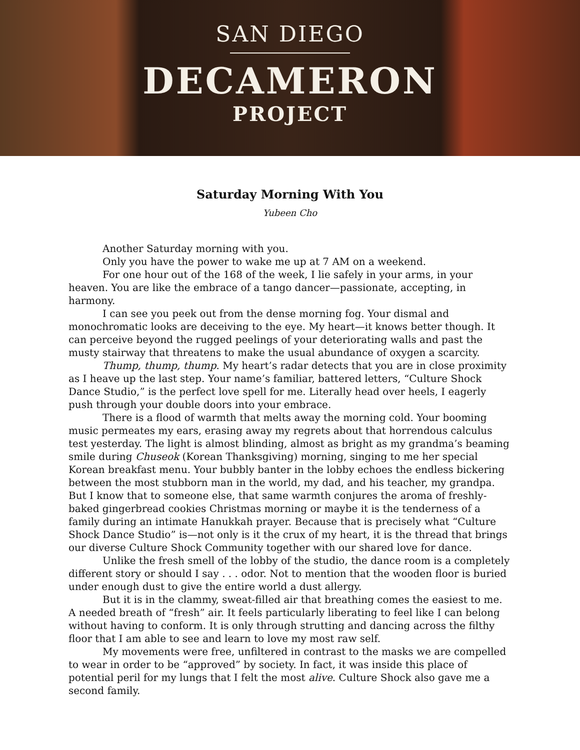SAN DIEGO
DECAMERON
PROJECT
Saturday Morning With You
Yubeen Cho
Another Saturday morning with you.
Only you have the power to wake me up at 7 AM on a weekend.
For one hour out of the 168 of the week, I lie safely in your arms, in your heaven. You are like the embrace of a tango dancer—passionate, accepting, in harmony.
I can see you peek out from the dense morning fog. Your dismal and monochromatic looks are deceiving to the eye. My heart—it knows better though. It can perceive beyond the rugged peelings of your deteriorating walls and past the musty stairway that threatens to make the usual abundance of oxygen a scarcity.
Thump, thump, thump. My heart’s radar detects that you are in close proximity as I heave up the last step. Your name’s familiar, battered letters, “Culture Shock Dance Studio,” is the perfect love spell for me. Literally head over heels, I eagerly push through your double doors into your embrace.
There is a flood of warmth that melts away the morning cold. Your booming music permeates my ears, erasing away my regrets about that horrendous calculus test yesterday. The light is almost blinding, almost as bright as my grandma’s beaming smile during Chuseok (Korean Thanksgiving) morning, singing to me her special Korean breakfast menu. Your bubbly banter in the lobby echoes the endless bickering between the most stubborn man in the world, my dad, and his teacher, my grandpa. But I know that to someone else, that same warmth conjures the aroma of freshly-baked gingerbread cookies Christmas morning or maybe it is the tenderness of a family during an intimate Hanukkah prayer. Because that is precisely what “Culture Shock Dance Studio” is—not only is it the crux of my heart, it is the thread that brings our diverse Culture Shock Community together with our shared love for dance.
Unlike the fresh smell of the lobby of the studio, the dance room is a completely different story or should I say . . . odor. Not to mention that the wooden floor is buried under enough dust to give the entire world a dust allergy.
But it is in the clammy, sweat-filled air that breathing comes the easiest to me. A needed breath of “fresh” air. It feels particularly liberating to feel like I can belong without having to conform. It is only through strutting and dancing across the filthy floor that I am able to see and learn to love my most raw self.
My movements were free, unfiltered in contrast to the masks we are compelled to wear in order to be “approved” by society. In fact, it was inside this place of potential peril for my lungs that I felt the most alive. Culture Shock also gave me a second family.